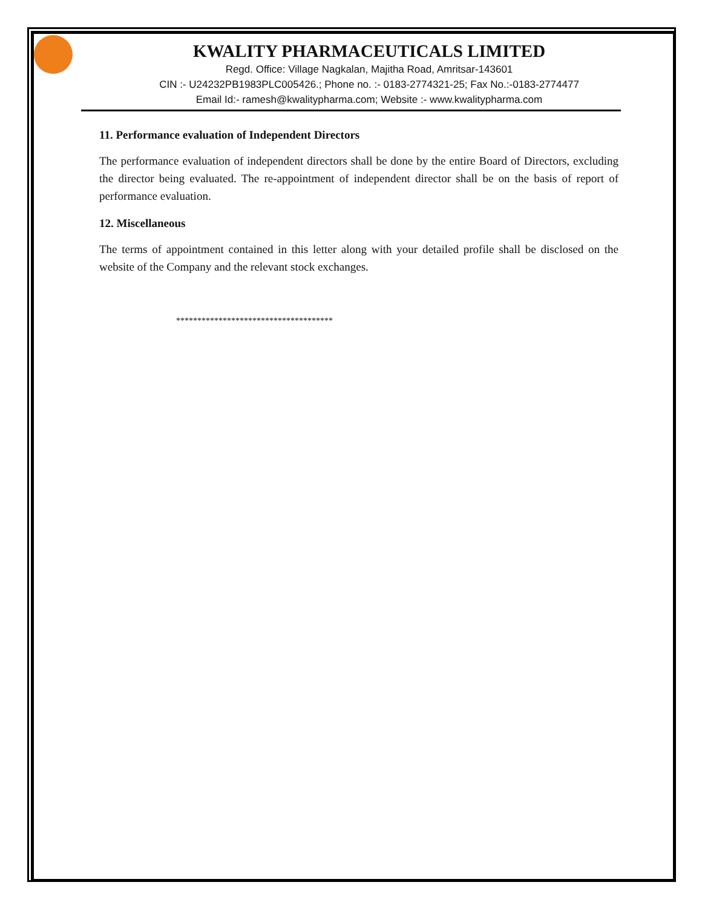KWALITY PHARMACEUTICALS LIMITED
Regd. Office: Village Nagkalan, Majitha Road, Amritsar-143601
CIN :- U24232PB1983PLC005426.; Phone no. :- 0183-2774321-25; Fax No.:-0183-2774477
Email Id:- ramesh@kwalitypharma.com; Website :- www.kwalitypharma.com
11. Performance evaluation of Independent Directors
The performance evaluation of independent directors shall be done by the entire Board of Directors, excluding the director being evaluated. The re-appointment of independent director shall be on the basis of report of performance evaluation.
12. Miscellaneous
The terms of appointment contained in this letter along with your detailed profile shall be disclosed on the website of the Company and the relevant stock exchanges.
*************************************